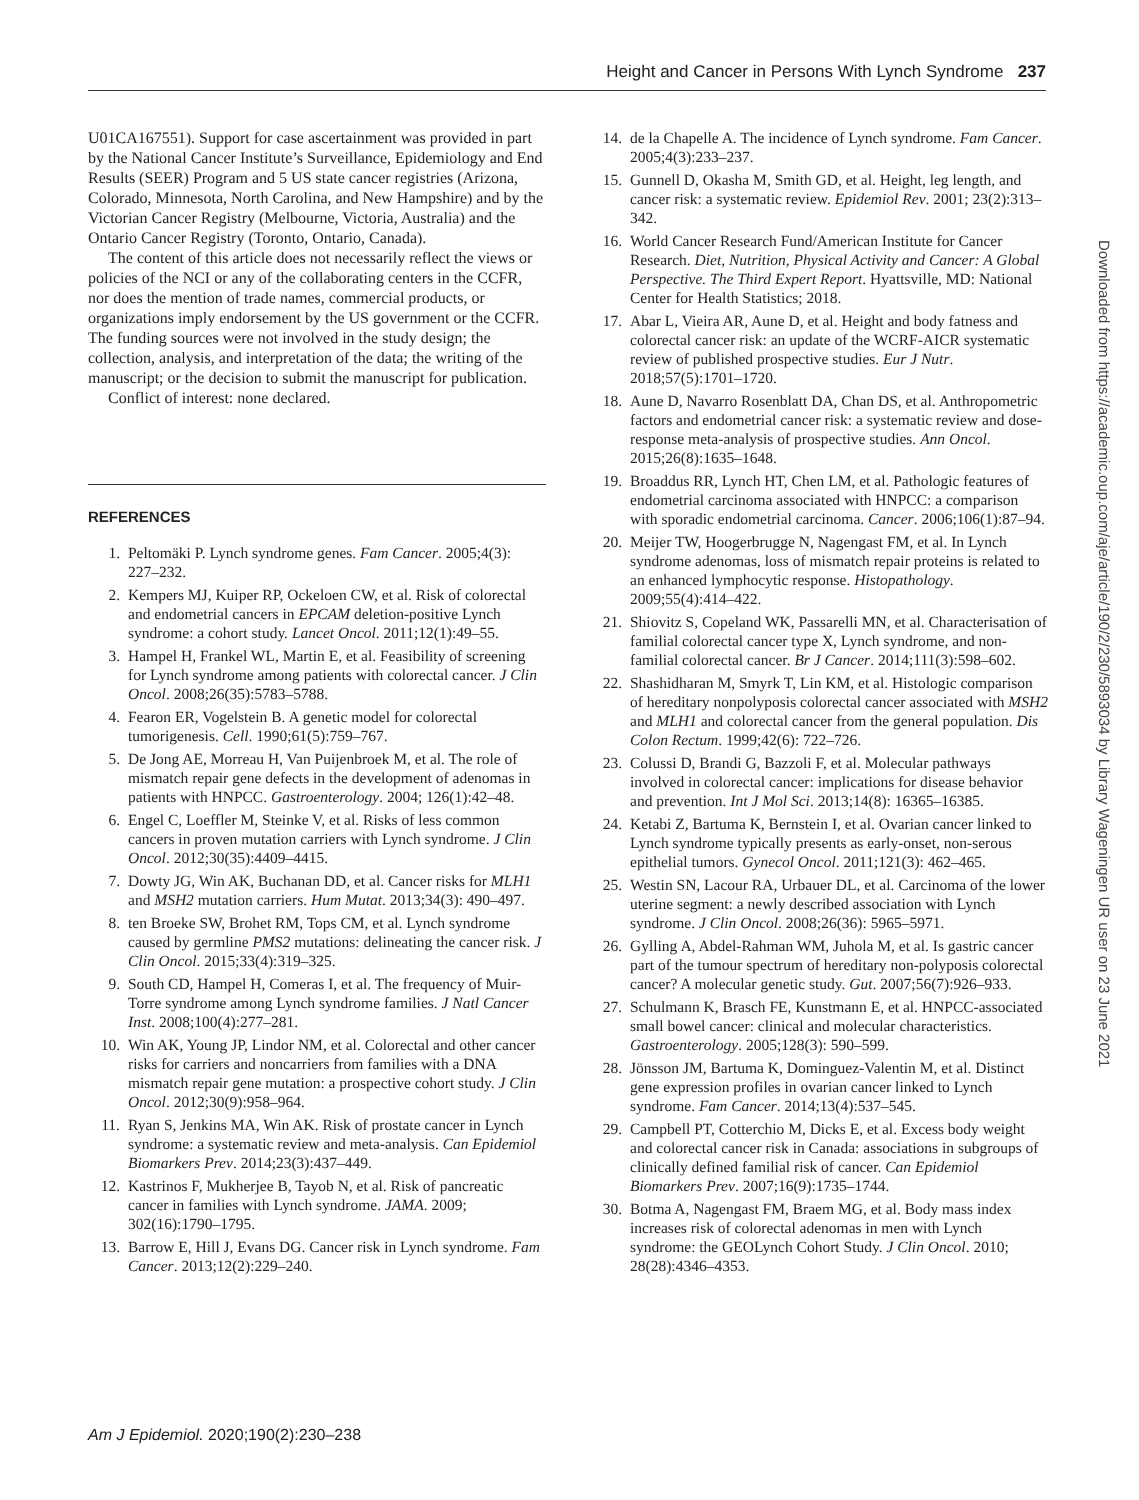Height and Cancer in Persons With Lynch Syndrome 237
U01CA167551). Support for case ascertainment was provided in part by the National Cancer Institute’s Surveillance, Epidemiology and End Results (SEER) Program and 5 US state cancer registries (Arizona, Colorado, Minnesota, North Carolina, and New Hampshire) and by the Victorian Cancer Registry (Melbourne, Victoria, Australia) and the Ontario Cancer Registry (Toronto, Ontario, Canada).
The content of this article does not necessarily reflect the views or policies of the NCI or any of the collaborating centers in the CCFR, nor does the mention of trade names, commercial products, or organizations imply endorsement by the US government or the CCFR. The funding sources were not involved in the study design; the collection, analysis, and interpretation of the data; the writing of the manuscript; or the decision to submit the manuscript for publication.
Conflict of interest: none declared.
REFERENCES
1. Peltomäki P. Lynch syndrome genes. Fam Cancer. 2005;4(3): 227–232.
2. Kempers MJ, Kuiper RP, Ockeloen CW, et al. Risk of colorectal and endometrial cancers in EPCAM deletion-positive Lynch syndrome: a cohort study. Lancet Oncol. 2011;12(1):49–55.
3. Hampel H, Frankel WL, Martin E, et al. Feasibility of screening for Lynch syndrome among patients with colorectal cancer. J Clin Oncol. 2008;26(35):5783–5788.
4. Fearon ER, Vogelstein B. A genetic model for colorectal tumorigenesis. Cell. 1990;61(5):759–767.
5. De Jong AE, Morreau H, Van Puijenbroek M, et al. The role of mismatch repair gene defects in the development of adenomas in patients with HNPCC. Gastroenterology. 2004; 126(1):42–48.
6. Engel C, Loeffler M, Steinke V, et al. Risks of less common cancers in proven mutation carriers with Lynch syndrome. J Clin Oncol. 2012;30(35):4409–4415.
7. Dowty JG, Win AK, Buchanan DD, et al. Cancer risks for MLH1 and MSH2 mutation carriers. Hum Mutat. 2013;34(3): 490–497.
8. ten Broeke SW, Brohet RM, Tops CM, et al. Lynch syndrome caused by germline PMS2 mutations: delineating the cancer risk. J Clin Oncol. 2015;33(4):319–325.
9. South CD, Hampel H, Comeras I, et al. The frequency of Muir-Torre syndrome among Lynch syndrome families. J Natl Cancer Inst. 2008;100(4):277–281.
10. Win AK, Young JP, Lindor NM, et al. Colorectal and other cancer risks for carriers and noncarriers from families with a DNA mismatch repair gene mutation: a prospective cohort study. J Clin Oncol. 2012;30(9):958–964.
11. Ryan S, Jenkins MA, Win AK. Risk of prostate cancer in Lynch syndrome: a systematic review and meta-analysis. Can Epidemiol Biomarkers Prev. 2014;23(3):437–449.
12. Kastrinos F, Mukherjee B, Tayob N, et al. Risk of pancreatic cancer in families with Lynch syndrome. JAMA. 2009; 302(16):1790–1795.
13. Barrow E, Hill J, Evans DG. Cancer risk in Lynch syndrome. Fam Cancer. 2013;12(2):229–240.
14. de la Chapelle A. The incidence of Lynch syndrome. Fam Cancer. 2005;4(3):233–237.
15. Gunnell D, Okasha M, Smith GD, et al. Height, leg length, and cancer risk: a systematic review. Epidemiol Rev. 2001; 23(2):313–342.
16. World Cancer Research Fund/American Institute for Cancer Research. Diet, Nutrition, Physical Activity and Cancer: A Global Perspective. The Third Expert Report. Hyattsville, MD: National Center for Health Statistics; 2018.
17. Abar L, Vieira AR, Aune D, et al. Height and body fatness and colorectal cancer risk: an update of the WCRF-AICR systematic review of published prospective studies. Eur J Nutr. 2018;57(5):1701–1720.
18. Aune D, Navarro Rosenblatt DA, Chan DS, et al. Anthropometric factors and endometrial cancer risk: a systematic review and dose-response meta-analysis of prospective studies. Ann Oncol. 2015;26(8):1635–1648.
19. Broaddus RR, Lynch HT, Chen LM, et al. Pathologic features of endometrial carcinoma associated with HNPCC: a comparison with sporadic endometrial carcinoma. Cancer. 2006;106(1):87–94.
20. Meijer TW, Hoogerbrugge N, Nagengast FM, et al. In Lynch syndrome adenomas, loss of mismatch repair proteins is related to an enhanced lymphocytic response. Histopathology. 2009;55(4):414–422.
21. Shiovitz S, Copeland WK, Passarelli MN, et al. Characterisation of familial colorectal cancer type X, Lynch syndrome, and non-familial colorectal cancer. Br J Cancer. 2014;111(3):598–602.
22. Shashidharan M, Smyrk T, Lin KM, et al. Histologic comparison of hereditary nonpolyposis colorectal cancer associated with MSH2 and MLH1 and colorectal cancer from the general population. Dis Colon Rectum. 1999;42(6): 722–726.
23. Colussi D, Brandi G, Bazzoli F, et al. Molecular pathways involved in colorectal cancer: implications for disease behavior and prevention. Int J Mol Sci. 2013;14(8): 16365–16385.
24. Ketabi Z, Bartuma K, Bernstein I, et al. Ovarian cancer linked to Lynch syndrome typically presents as early-onset, non-serous epithelial tumors. Gynecol Oncol. 2011;121(3): 462–465.
25. Westin SN, Lacour RA, Urbauer DL, et al. Carcinoma of the lower uterine segment: a newly described association with Lynch syndrome. J Clin Oncol. 2008;26(36): 5965–5971.
26. Gylling A, Abdel-Rahman WM, Juhola M, et al. Is gastric cancer part of the tumour spectrum of hereditary non-polyposis colorectal cancer? A molecular genetic study. Gut. 2007;56(7):926–933.
27. Schulmann K, Brasch FE, Kunstmann E, et al. HNPCC-associated small bowel cancer: clinical and molecular characteristics. Gastroenterology. 2005;128(3): 590–599.
28. Jönsson JM, Bartuma K, Dominguez-Valentin M, et al. Distinct gene expression profiles in ovarian cancer linked to Lynch syndrome. Fam Cancer. 2014;13(4):537–545.
29. Campbell PT, Cotterchio M, Dicks E, et al. Excess body weight and colorectal cancer risk in Canada: associations in subgroups of clinically defined familial risk of cancer. Can Epidemiol Biomarkers Prev. 2007;16(9):1735–1744.
30. Botma A, Nagengast FM, Braem MG, et al. Body mass index increases risk of colorectal adenomas in men with Lynch syndrome: the GEOLynch Cohort Study. J Clin Oncol. 2010; 28(28):4346–4353.
Downloaded from https://academic.oup.com/aje/article/190/2/230/5893034 by Library Wageningen UR user on 23 June 2021
Am J Epidemiol. 2020;190(2):230–238